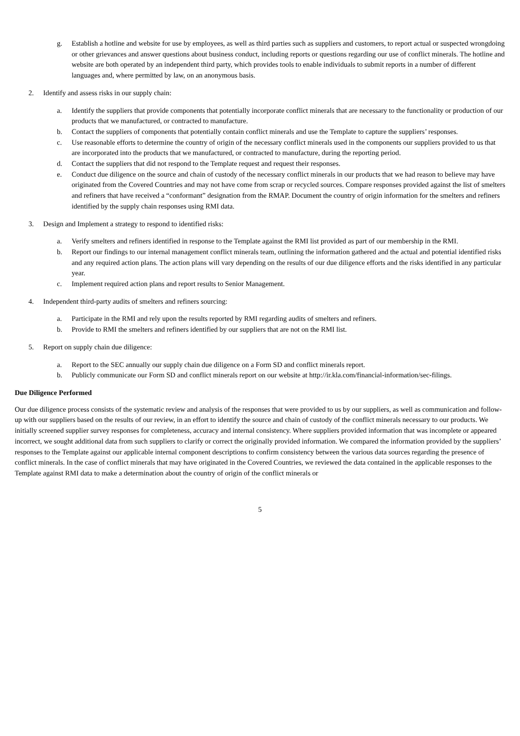g. Establish a hotline and website for use by employees, as well as third parties such as suppliers and customers, to report actual or suspected wrongdoing or other grievances and answer questions about business conduct, including reports or questions regarding our use of conflict minerals. The hotline and website are both operated by an independent third party, which provides tools to enable individuals to submit reports in a number of different languages and, where permitted by law, on an anonymous basis.
2. Identify and assess risks in our supply chain:
a. Identify the suppliers that provide components that potentially incorporate conflict minerals that are necessary to the functionality or production of our products that we manufactured, or contracted to manufacture.
b. Contact the suppliers of components that potentially contain conflict minerals and use the Template to capture the suppliers’ responses.
c. Use reasonable efforts to determine the country of origin of the necessary conflict minerals used in the components our suppliers provided to us that are incorporated into the products that we manufactured, or contracted to manufacture, during the reporting period.
d. Contact the suppliers that did not respond to the Template request and request their responses.
e. Conduct due diligence on the source and chain of custody of the necessary conflict minerals in our products that we had reason to believe may have originated from the Covered Countries and may not have come from scrap or recycled sources. Compare responses provided against the list of smelters and refiners that have received a “conformant” designation from the RMAP. Document the country of origin information for the smelters and refiners identified by the supply chain responses using RMI data.
3. Design and Implement a strategy to respond to identified risks:
a. Verify smelters and refiners identified in response to the Template against the RMI list provided as part of our membership in the RMI.
b. Report our findings to our internal management conflict minerals team, outlining the information gathered and the actual and potential identified risks and any required action plans. The action plans will vary depending on the results of our due diligence efforts and the risks identified in any particular year.
c. Implement required action plans and report results to Senior Management.
4. Independent third-party audits of smelters and refiners sourcing:
a. Participate in the RMI and rely upon the results reported by RMI regarding audits of smelters and refiners.
b. Provide to RMI the smelters and refiners identified by our suppliers that are not on the RMI list.
5. Report on supply chain due diligence:
a. Report to the SEC annually our supply chain due diligence on a Form SD and conflict minerals report.
b. Publicly communicate our Form SD and conflict minerals report on our website at http://ir.kla.com/financial-information/sec-filings.
Due Diligence Performed
Our due diligence process consists of the systematic review and analysis of the responses that were provided to us by our suppliers, as well as communication and follow-up with our suppliers based on the results of our review, in an effort to identify the source and chain of custody of the conflict minerals necessary to our products. We initially screened supplier survey responses for completeness, accuracy and internal consistency. Where suppliers provided information that was incomplete or appeared incorrect, we sought additional data from such suppliers to clarify or correct the originally provided information. We compared the information provided by the suppliers’ responses to the Template against our applicable internal component descriptions to confirm consistency between the various data sources regarding the presence of conflict minerals. In the case of conflict minerals that may have originated in the Covered Countries, we reviewed the data contained in the applicable responses to the Template against RMI data to make a determination about the country of origin of the conflict minerals or
5